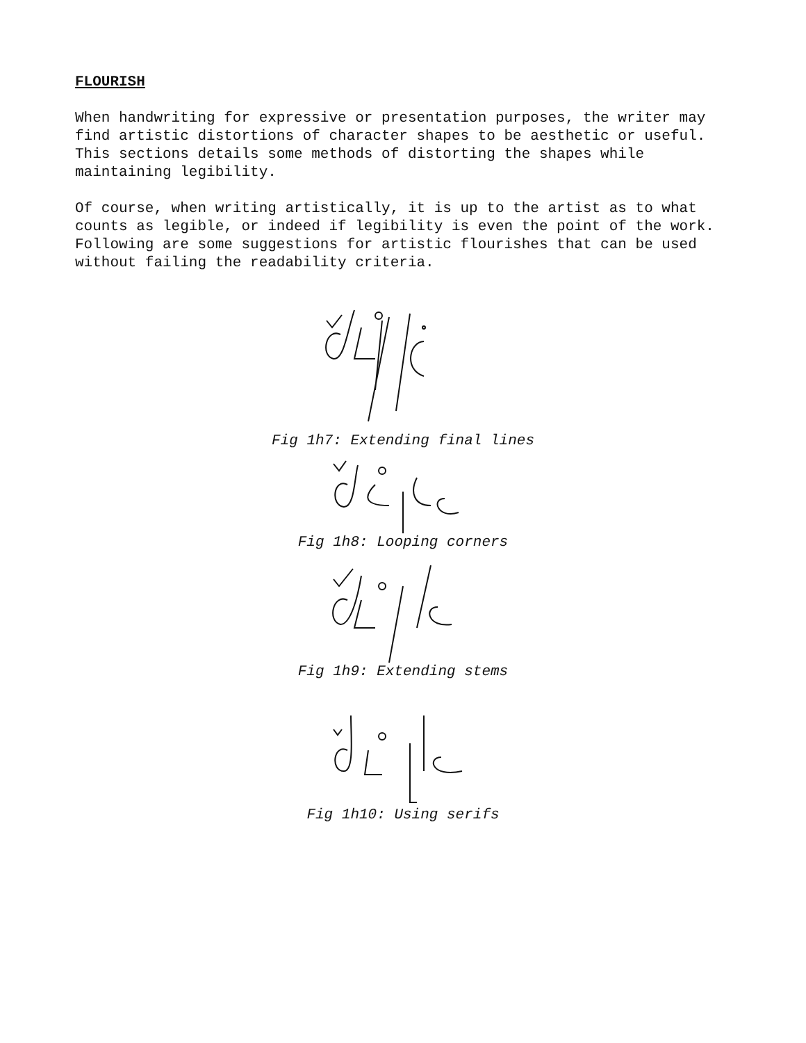FLOURISH
When handwriting for expressive or presentation purposes, the writer may find artistic distortions of character shapes to be aesthetic or useful. This sections details some methods of distorting the shapes while maintaining legibility.
Of course, when writing artistically, it is up to the artist as to what counts as legible, or indeed if legibility is even the point of the work. Following are some suggestions for artistic flourishes that can be used without failing the readability criteria.
Fig 1h7: Extending final lines
Fig 1h8: Looping corners
Fig 1h9: Extending stems
Fig 1h10: Using serifs